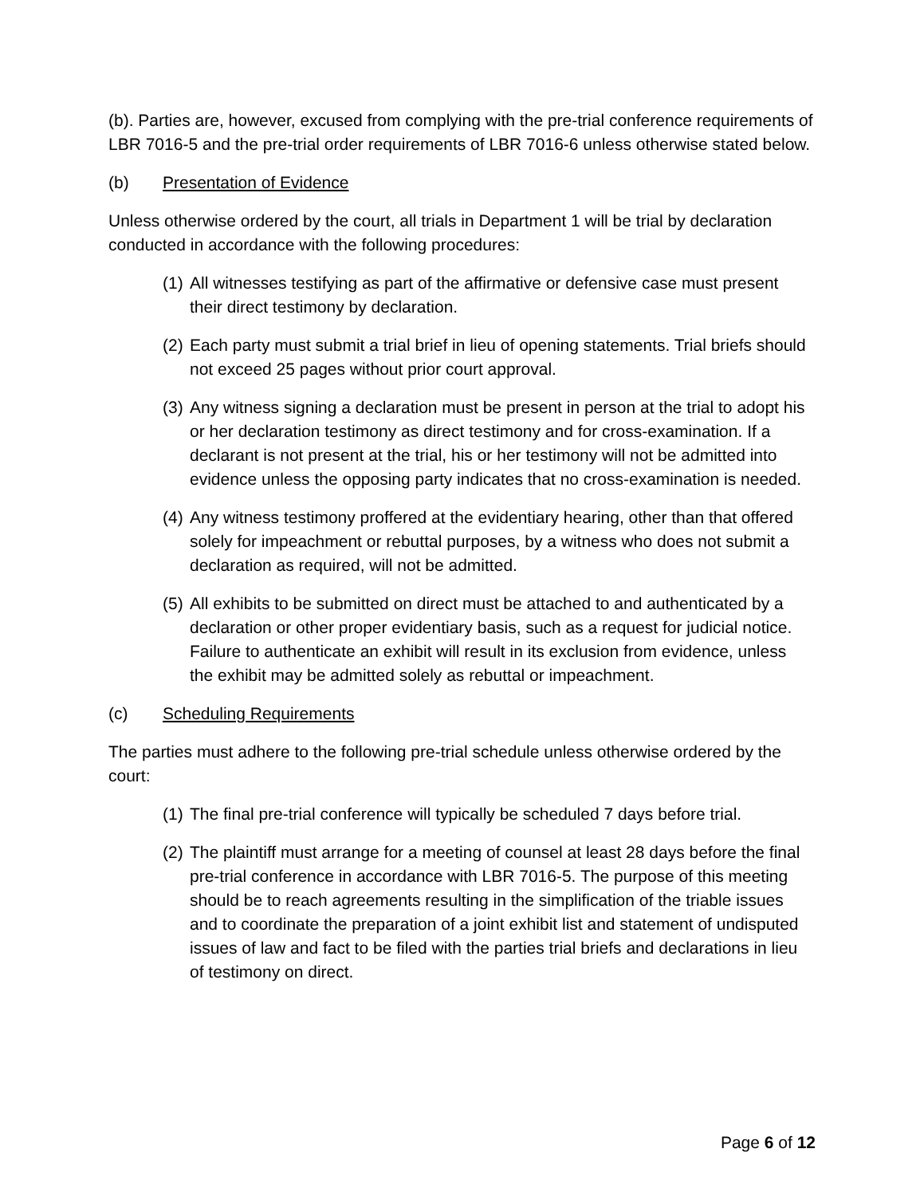(b). Parties are, however, excused from complying with the pre-trial conference requirements of LBR 7016-5 and the pre-trial order requirements of LBR 7016-6 unless otherwise stated below.
(b) Presentation of Evidence
Unless otherwise ordered by the court, all trials in Department 1 will be trial by declaration conducted in accordance with the following procedures:
(1) All witnesses testifying as part of the affirmative or defensive case must present their direct testimony by declaration.
(2) Each party must submit a trial brief in lieu of opening statements. Trial briefs should not exceed 25 pages without prior court approval.
(3) Any witness signing a declaration must be present in person at the trial to adopt his or her declaration testimony as direct testimony and for cross-examination. If a declarant is not present at the trial, his or her testimony will not be admitted into evidence unless the opposing party indicates that no cross-examination is needed.
(4) Any witness testimony proffered at the evidentiary hearing, other than that offered solely for impeachment or rebuttal purposes, by a witness who does not submit a declaration as required, will not be admitted.
(5) All exhibits to be submitted on direct must be attached to and authenticated by a declaration or other proper evidentiary basis, such as a request for judicial notice. Failure to authenticate an exhibit will result in its exclusion from evidence, unless the exhibit may be admitted solely as rebuttal or impeachment.
(c) Scheduling Requirements
The parties must adhere to the following pre-trial schedule unless otherwise ordered by the court:
(1) The final pre-trial conference will typically be scheduled 7 days before trial.
(2) The plaintiff must arrange for a meeting of counsel at least 28 days before the final pre-trial conference in accordance with LBR 7016-5. The purpose of this meeting should be to reach agreements resulting in the simplification of the triable issues and to coordinate the preparation of a joint exhibit list and statement of undisputed issues of law and fact to be filed with the parties trial briefs and declarations in lieu of testimony on direct.
Page 6 of 12